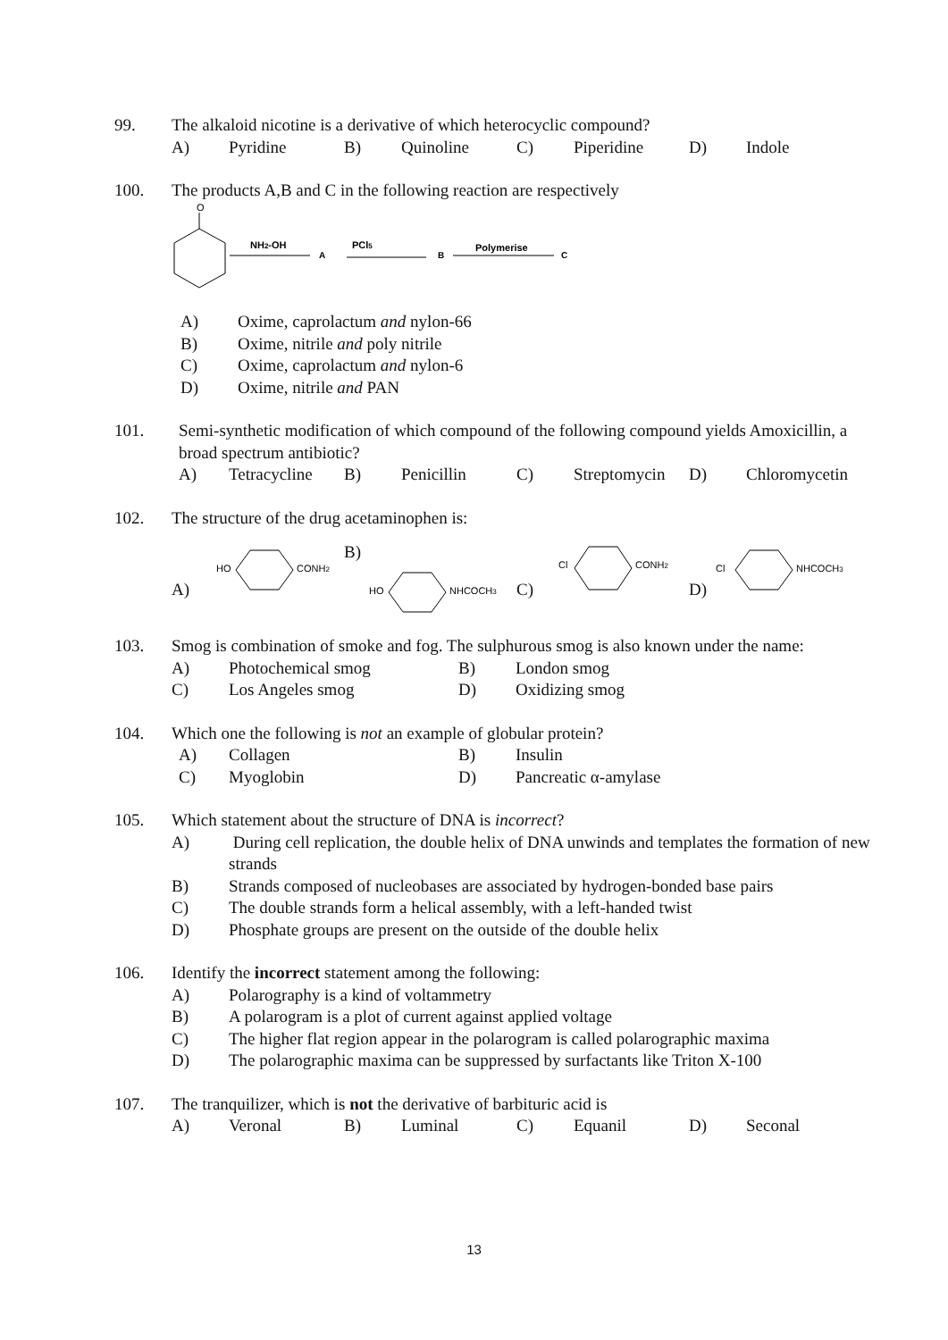99. The alkaloid nicotine is a derivative of which heterocyclic compound?
A) Pyridine B) Quinoline C) Piperidine D) Indole
100. The products A,B and C in the following reaction are respectively
O
NH2-OH
A
PCl5
B
Polymerise
C
A) Oxime, caprolactum and nylon-66
B) Oxime, nitrile and poly nitrile
C) Oxime, caprolactum and nylon-6
D) Oxime, nitrile and PAN
101. Semi-synthetic modification of which compound of the following compound yields Amoxicillin, a broad spectrum antibiotic?
A) Tetracycline B) Penicillin C) Streptomycin D) Chloromycetin
102. The structure of the drug acetaminophen is:
A)
HO
CONH2
B)
HO
NHCOCH3
C)
Cl
CONH2
D)
Cl
NHCOCH3
103. Smog is combination of smoke and fog. The sulphurous smog is also known under the name:
A) Photochemical smog B) London smog
C) Los Angeles smog D) Oxidizing smog
104. Which one the following is not an example of globular protein?
A) Collagen B) Insulin
C) Myoglobin D) Pancreatic α-amylase
105. Which statement about the structure of DNA is incorrect?
A) During cell replication, the double helix of DNA unwinds and templates the formation of new strands
B) Strands composed of nucleobases are associated by hydrogen-bonded base pairs
C) The double strands form a helical assembly, with a left-handed twist
D) Phosphate groups are present on the outside of the double helix
106. Identify the incorrect statement among the following:
A) Polarography is a kind of voltammetry
B) A polarogram is a plot of current against applied voltage
C) The higher flat region appear in the polarogram is called polarographic maxima
D) The polarographic maxima can be suppressed by surfactants like Triton X-100
107. The tranquilizer, which is not the derivative of barbituric acid is
A) Veronal B) Luminal C) Equanil D) Seconal
13